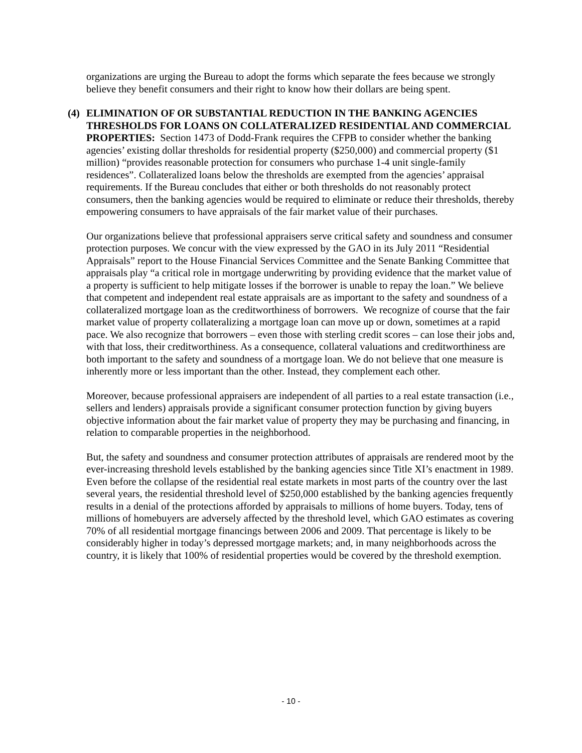organizations are urging the Bureau to adopt the forms which separate the fees because we strongly believe they benefit consumers and their right to know how their dollars are being spent.
(4) ELIMINATION OF OR SUBSTANTIAL REDUCTION IN THE BANKING AGENCIES THRESHOLDS FOR LOANS ON COLLATERALIZED RESIDENTIAL AND COMMERCIAL PROPERTIES: Section 1473 of Dodd-Frank requires the CFPB to consider whether the banking agencies’ existing dollar thresholds for residential property ($250,000) and commercial property ($1 million) “provides reasonable protection for consumers who purchase 1-4 unit single-family residences”. Collateralized loans below the thresholds are exempted from the agencies’ appraisal requirements. If the Bureau concludes that either or both thresholds do not reasonably protect consumers, then the banking agencies would be required to eliminate or reduce their thresholds, thereby empowering consumers to have appraisals of the fair market value of their purchases.
Our organizations believe that professional appraisers serve critical safety and soundness and consumer protection purposes. We concur with the view expressed by the GAO in its July 2011 “Residential Appraisals” report to the House Financial Services Committee and the Senate Banking Committee that appraisals play “a critical role in mortgage underwriting by providing evidence that the market value of a property is sufficient to help mitigate losses if the borrower is unable to repay the loan.” We believe that competent and independent real estate appraisals are as important to the safety and soundness of a collateralized mortgage loan as the creditworthiness of borrowers. We recognize of course that the fair market value of property collateralizing a mortgage loan can move up or down, sometimes at a rapid pace. We also recognize that borrowers – even those with sterling credit scores – can lose their jobs and, with that loss, their creditworthiness. As a consequence, collateral valuations and creditworthiness are both important to the safety and soundness of a mortgage loan. We do not believe that one measure is inherently more or less important than the other. Instead, they complement each other.
Moreover, because professional appraisers are independent of all parties to a real estate transaction (i.e., sellers and lenders) appraisals provide a significant consumer protection function by giving buyers objective information about the fair market value of property they may be purchasing and financing, in relation to comparable properties in the neighborhood.
But, the safety and soundness and consumer protection attributes of appraisals are rendered moot by the ever-increasing threshold levels established by the banking agencies since Title XI’s enactment in 1989. Even before the collapse of the residential real estate markets in most parts of the country over the last several years, the residential threshold level of $250,000 established by the banking agencies frequently results in a denial of the protections afforded by appraisals to millions of home buyers. Today, tens of millions of homebuyers are adversely affected by the threshold level, which GAO estimates as covering 70% of all residential mortgage financings between 2006 and 2009. That percentage is likely to be considerably higher in today’s depressed mortgage markets; and, in many neighborhoods across the country, it is likely that 100% of residential properties would be covered by the threshold exemption.
- 10 -